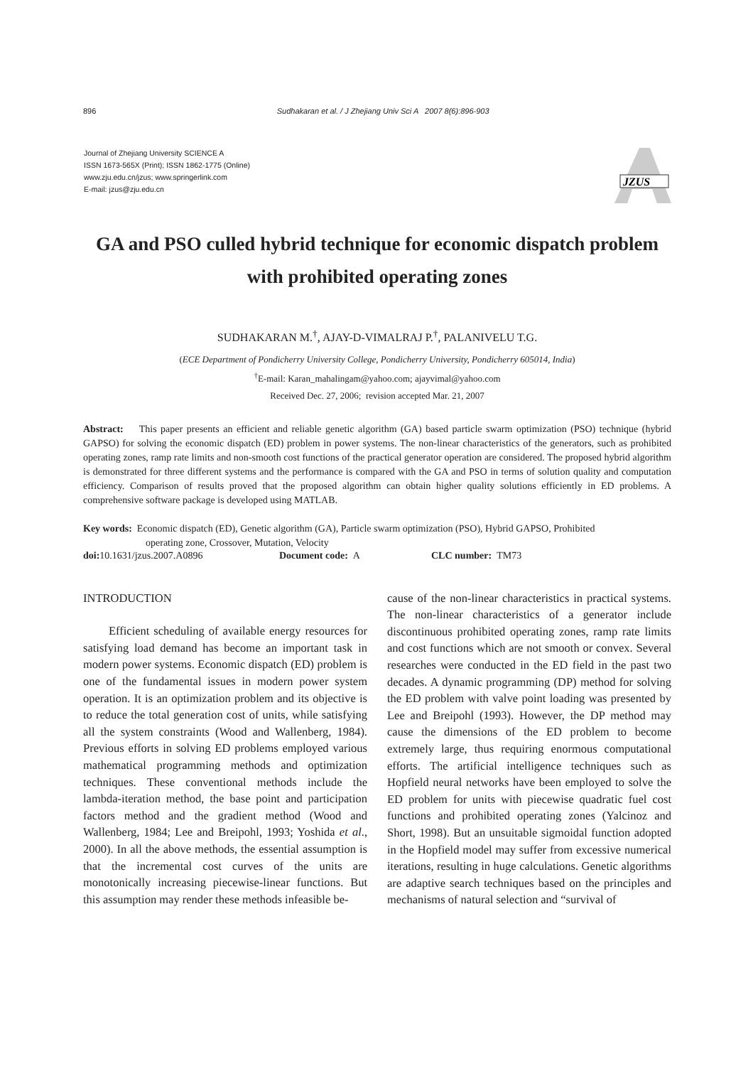896 Sudhakaran et al. / J Zhejiang Univ Sci A 2007 8(6):896-903
Journal of Zhejiang University SCIENCE A
ISSN 1673-565X (Print); ISSN 1862-1775 (Online)
www.zju.edu.cn/jzus; www.springerlink.com
E-mail: jzus@zju.edu.cn
JZUS
GA and PSO culled hybrid technique for economic dispatch problem with prohibited operating zones
SUDHAKARAN M.<sup>†</sup>, AJAY-D-VIMALRAJ P.<sup>†</sup>, PALANIVELU T.G.
(ECE Department of Pondicherry University College, Pondicherry University, Pondicherry 605014, India)
<sup>†</sup> E-mail: Karan_mahalingam@yahoo.com; ajayvimal@yahoo.com
Received Dec. 27, 2006; revision accepted Mar. 21, 2007
Abstract: This paper presents an efficient and reliable genetic algorithm (GA) based particle swarm optimization (PSO) technique (hybrid GAPSO) for solving the economic dispatch (ED) problem in power systems. The non-linear characteristics of the generators, such as prohibited operating zones, ramp rate limits and non-smooth cost functions of the practical generator operation are considered. The proposed hybrid algorithm is demonstrated for three different systems and the performance is compared with the GA and PSO in terms of solution quality and computation efficiency. Comparison of results proved that the proposed algorithm can obtain higher quality solutions efficiently in ED problems. A comprehensive software package is developed using MATLAB.
Key words: Economic dispatch (ED), Genetic algorithm (GA), Particle swarm optimization (PSO), Hybrid GAPSO, Prohibited
operating zone, Crossover, Mutation, Velocity
doi: 10.1631/jzus.2007.A0896 Document code: A CLC number: TM73
INTRODUCTION
Efficient scheduling of available energy resources for satisfying load demand has become an important task in modern power systems. Economic dispatch (ED) problem is one of the fundamental issues in modern power system operation. It is an optimization problem and its objective is to reduce the total generation cost of units, while satisfying all the system constraints (Wood and Wallenberg, 1984). Previous efforts in solving ED problems employed various mathematical programming methods and optimization techniques. These conventional methods include the lambda-iteration method, the base point and participation factors method and the gradient method (Wood and Wallenberg, 1984; Lee and Breipohl, 1993; Yoshida et al., 2000). In all the above methods, the essential assumption is that the incremental cost curves of the units are monotonically increasing piecewise-linear functions. But this assumption may render these methods infeasible be-
cause of the non-linear characteristics in practical systems. The non-linear characteristics of a generator include discontinuous prohibited operating zones, ramp rate limits and cost functions which are not smooth or convex. Several researches were conducted in the ED field in the past two decades. A dynamic programming (DP) method for solving the ED problem with valve point loading was presented by Lee and Breipohl (1993). However, the DP method may cause the dimensions of the ED problem to become extremely large, thus requiring enormous computational efforts. The artificial intelligence techniques such as Hopfield neural networks have been employed to solve the ED problem for units with piecewise quadratic fuel cost functions and prohibited operating zones (Yalcinoz and Short, 1998). But an unsuitable sigmoidal function adopted in the Hopfield model may suffer from excessive numerical iterations, resulting in huge calculations. Genetic algorithms are adaptive search techniques based on the principles and mechanisms of natural selection and “survival of